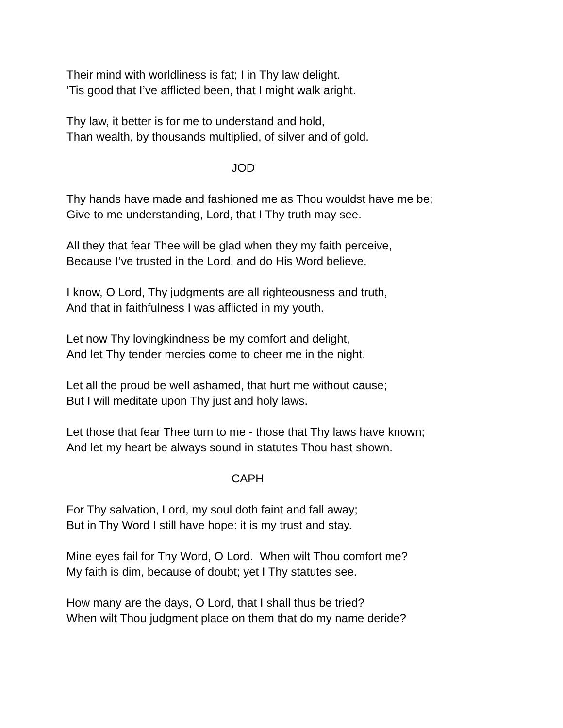Their mind with worldliness is fat; I in Thy law delight.
‘Tis good that I’ve afflicted been, that I might walk aright.
Thy law, it better is for me to understand and hold,
Than wealth, by thousands multiplied, of silver and of gold.
JOD
Thy hands have made and fashioned me as Thou wouldst have me be;
Give to me understanding, Lord, that I Thy truth may see.
All they that fear Thee will be glad when they my faith perceive,
Because I’ve trusted in the Lord, and do His Word believe.
I know, O Lord, Thy judgments are all righteousness and truth,
And that in faithfulness I was afflicted in my youth.
Let now Thy lovingkindness be my comfort and delight,
And let Thy tender mercies come to cheer me in the night.
Let all the proud be well ashamed, that hurt me without cause;
But I will meditate upon Thy just and holy laws.
Let those that fear Thee turn to me - those that Thy laws have known;
And let my heart be always sound in statutes Thou hast shown.
CAPH
For Thy salvation, Lord, my soul doth faint and fall away;
But in Thy Word I still have hope: it is my trust and stay.
Mine eyes fail for Thy Word, O Lord. When wilt Thou comfort me?
My faith is dim, because of doubt; yet I Thy statutes see.
How many are the days, O Lord, that I shall thus be tried?
When wilt Thou judgment place on them that do my name deride?